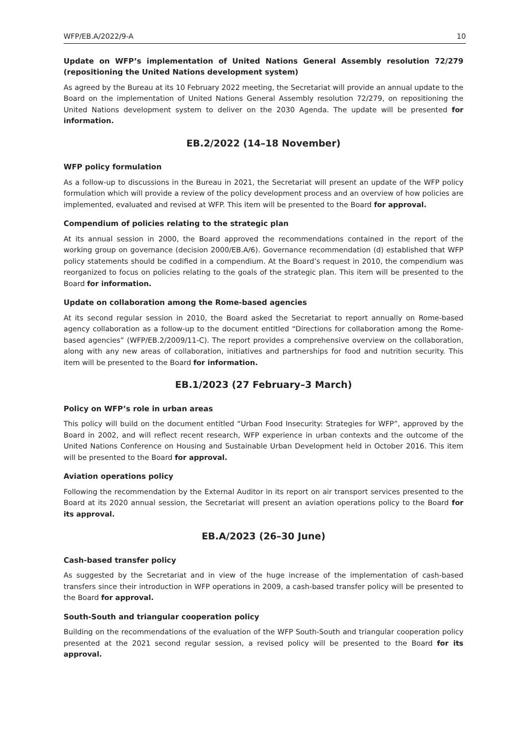WFP/EB.A/2022/9-A 10
Update on WFP’s implementation of United Nations General Assembly resolution 72/279 (repositioning the United Nations development system)
As agreed by the Bureau at its 10 February 2022 meeting, the Secretariat will provide an annual update to the Board on the implementation of United Nations General Assembly resolution 72/279, on repositioning the United Nations development system to deliver on the 2030 Agenda. The update will be presented for information.
EB.2/2022 (14–18 November)
WFP policy formulation
As a follow-up to discussions in the Bureau in 2021, the Secretariat will present an update of the WFP policy formulation which will provide a review of the policy development process and an overview of how policies are implemented, evaluated and revised at WFP. This item will be presented to the Board for approval.
Compendium of policies relating to the strategic plan
At its annual session in 2000, the Board approved the recommendations contained in the report of the working group on governance (decision 2000/EB.A/6). Governance recommendation (d) established that WFP policy statements should be codified in a compendium. At the Board’s request in 2010, the compendium was reorganized to focus on policies relating to the goals of the strategic plan. This item will be presented to the Board for information.
Update on collaboration among the Rome-based agencies
At its second regular session in 2010, the Board asked the Secretariat to report annually on Rome-based agency collaboration as a follow-up to the document entitled “Directions for collaboration among the Rome-based agencies” (WFP/EB.2/2009/11-C). The report provides a comprehensive overview on the collaboration, along with any new areas of collaboration, initiatives and partnerships for food and nutrition security. This item will be presented to the Board for information.
EB.1/2023 (27 February–3 March)
Policy on WFP’s role in urban areas
This policy will build on the document entitled “Urban Food Insecurity: Strategies for WFP”, approved by the Board in 2002, and will reflect recent research, WFP experience in urban contexts and the outcome of the United Nations Conference on Housing and Sustainable Urban Development held in October 2016. This item will be presented to the Board for approval.
Aviation operations policy
Following the recommendation by the External Auditor in its report on air transport services presented to the Board at its 2020 annual session, the Secretariat will present an aviation operations policy to the Board for its approval.
EB.A/2023 (26–30 June)
Cash-based transfer policy
As suggested by the Secretariat and in view of the huge increase of the implementation of cash-based transfers since their introduction in WFP operations in 2009, a cash-based transfer policy will be presented to the Board for approval.
South-South and triangular cooperation policy
Building on the recommendations of the evaluation of the WFP South-South and triangular cooperation policy presented at the 2021 second regular session, a revised policy will be presented to the Board for its approval.